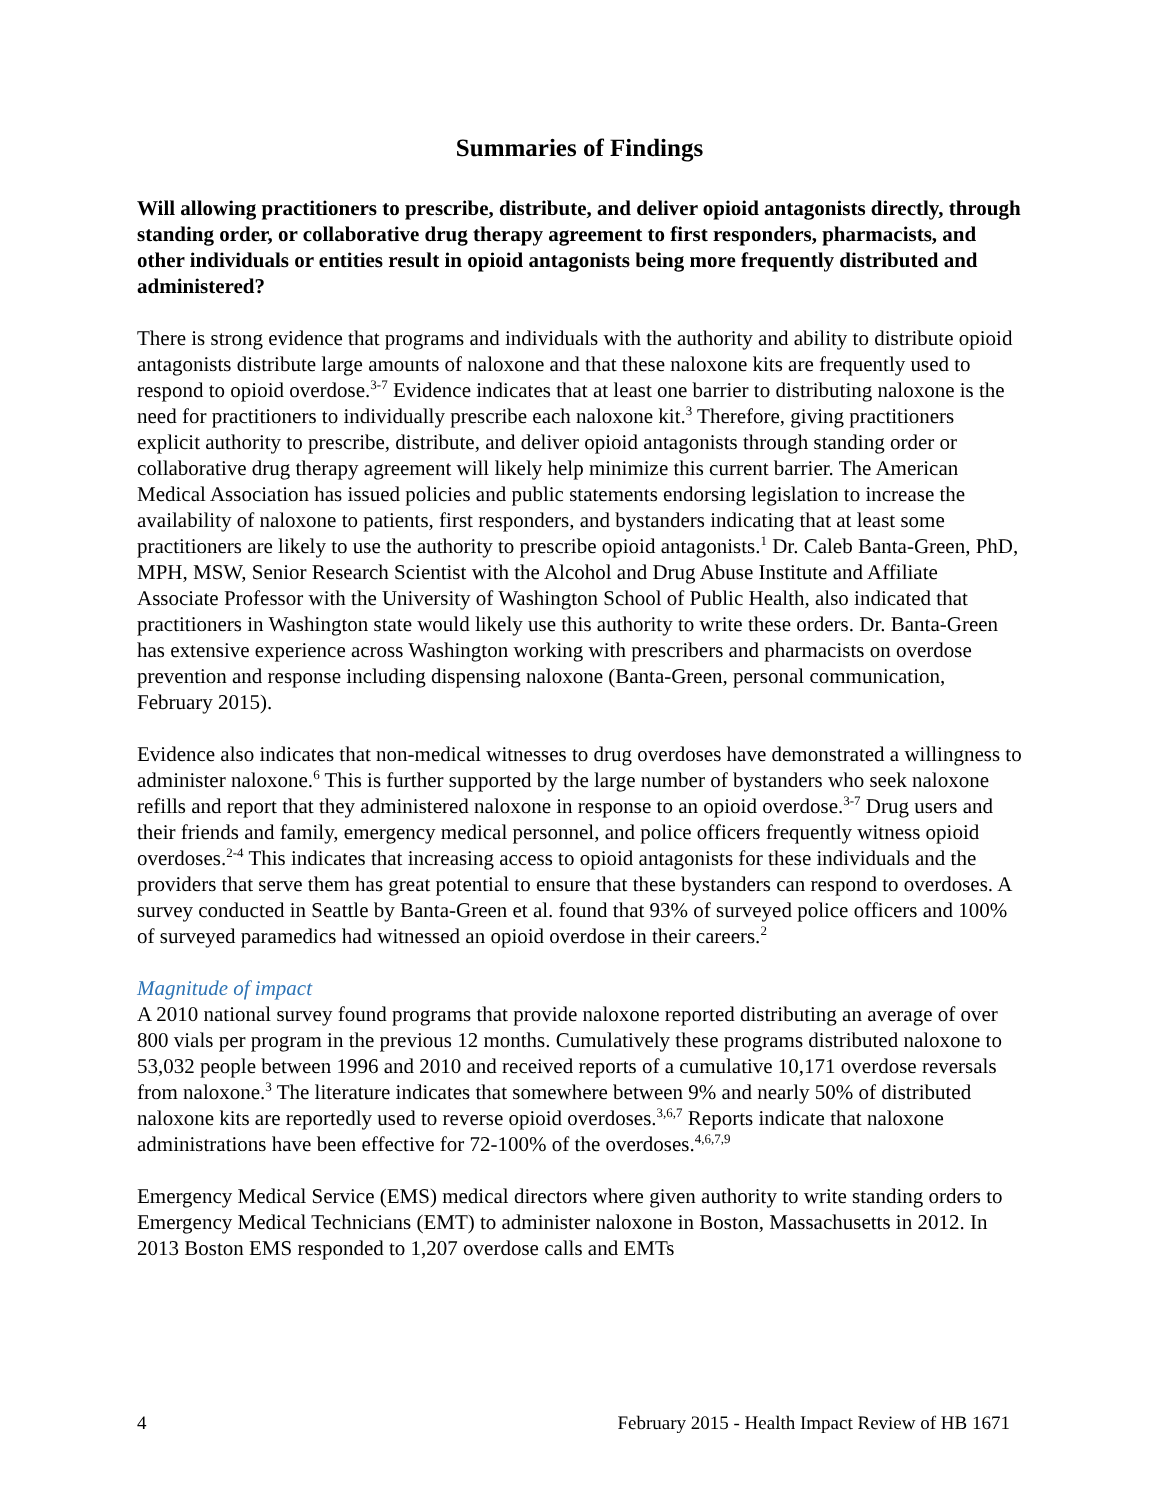Summaries of Findings
Will allowing practitioners to prescribe, distribute, and deliver opioid antagonists directly, through standing order, or collaborative drug therapy agreement to first responders, pharmacists, and other individuals or entities result in opioid antagonists being more frequently distributed and administered?
There is strong evidence that programs and individuals with the authority and ability to distribute opioid antagonists distribute large amounts of naloxone and that these naloxone kits are frequently used to respond to opioid overdose.<sup>3-7</sup> Evidence indicates that at least one barrier to distributing naloxone is the need for practitioners to individually prescribe each naloxone kit.<sup>3</sup> Therefore, giving practitioners explicit authority to prescribe, distribute, and deliver opioid antagonists through standing order or collaborative drug therapy agreement will likely help minimize this current barrier. The American Medical Association has issued policies and public statements endorsing legislation to increase the availability of naloxone to patients, first responders, and bystanders indicating that at least some practitioners are likely to use the authority to prescribe opioid antagonists.<sup>1</sup> Dr. Caleb Banta-Green, PhD, MPH, MSW, Senior Research Scientist with the Alcohol and Drug Abuse Institute and Affiliate Associate Professor with the University of Washington School of Public Health, also indicated that practitioners in Washington state would likely use this authority to write these orders. Dr. Banta-Green has extensive experience across Washington working with prescribers and pharmacists on overdose prevention and response including dispensing naloxone (Banta-Green, personal communication, February 2015).
Evidence also indicates that non-medical witnesses to drug overdoses have demonstrated a willingness to administer naloxone.<sup>6</sup> This is further supported by the large number of bystanders who seek naloxone refills and report that they administered naloxone in response to an opioid overdose.<sup>3-7</sup> Drug users and their friends and family, emergency medical personnel, and police officers frequently witness opioid overdoses.<sup>2-4</sup> This indicates that increasing access to opioid antagonists for these individuals and the providers that serve them has great potential to ensure that these bystanders can respond to overdoses. A survey conducted in Seattle by Banta-Green et al. found that 93% of surveyed police officers and 100% of surveyed paramedics had witnessed an opioid overdose in their careers.<sup>2</sup>
Magnitude of impact
A 2010 national survey found programs that provide naloxone reported distributing an average of over 800 vials per program in the previous 12 months. Cumulatively these programs distributed naloxone to 53,032 people between 1996 and 2010 and received reports of a cumulative 10,171 overdose reversals from naloxone.<sup>3</sup> The literature indicates that somewhere between 9% and nearly 50% of distributed naloxone kits are reportedly used to reverse opioid overdoses.<sup>3,6,7</sup> Reports indicate that naloxone administrations have been effective for 72-100% of the overdoses.<sup>4,6,7,9</sup>
Emergency Medical Service (EMS) medical directors where given authority to write standing orders to Emergency Medical Technicians (EMT) to administer naloxone in Boston, Massachusetts in 2012. In 2013 Boston EMS responded to 1,207 overdose calls and EMTs
4 February 2015 - Health Impact Review of HB 1671